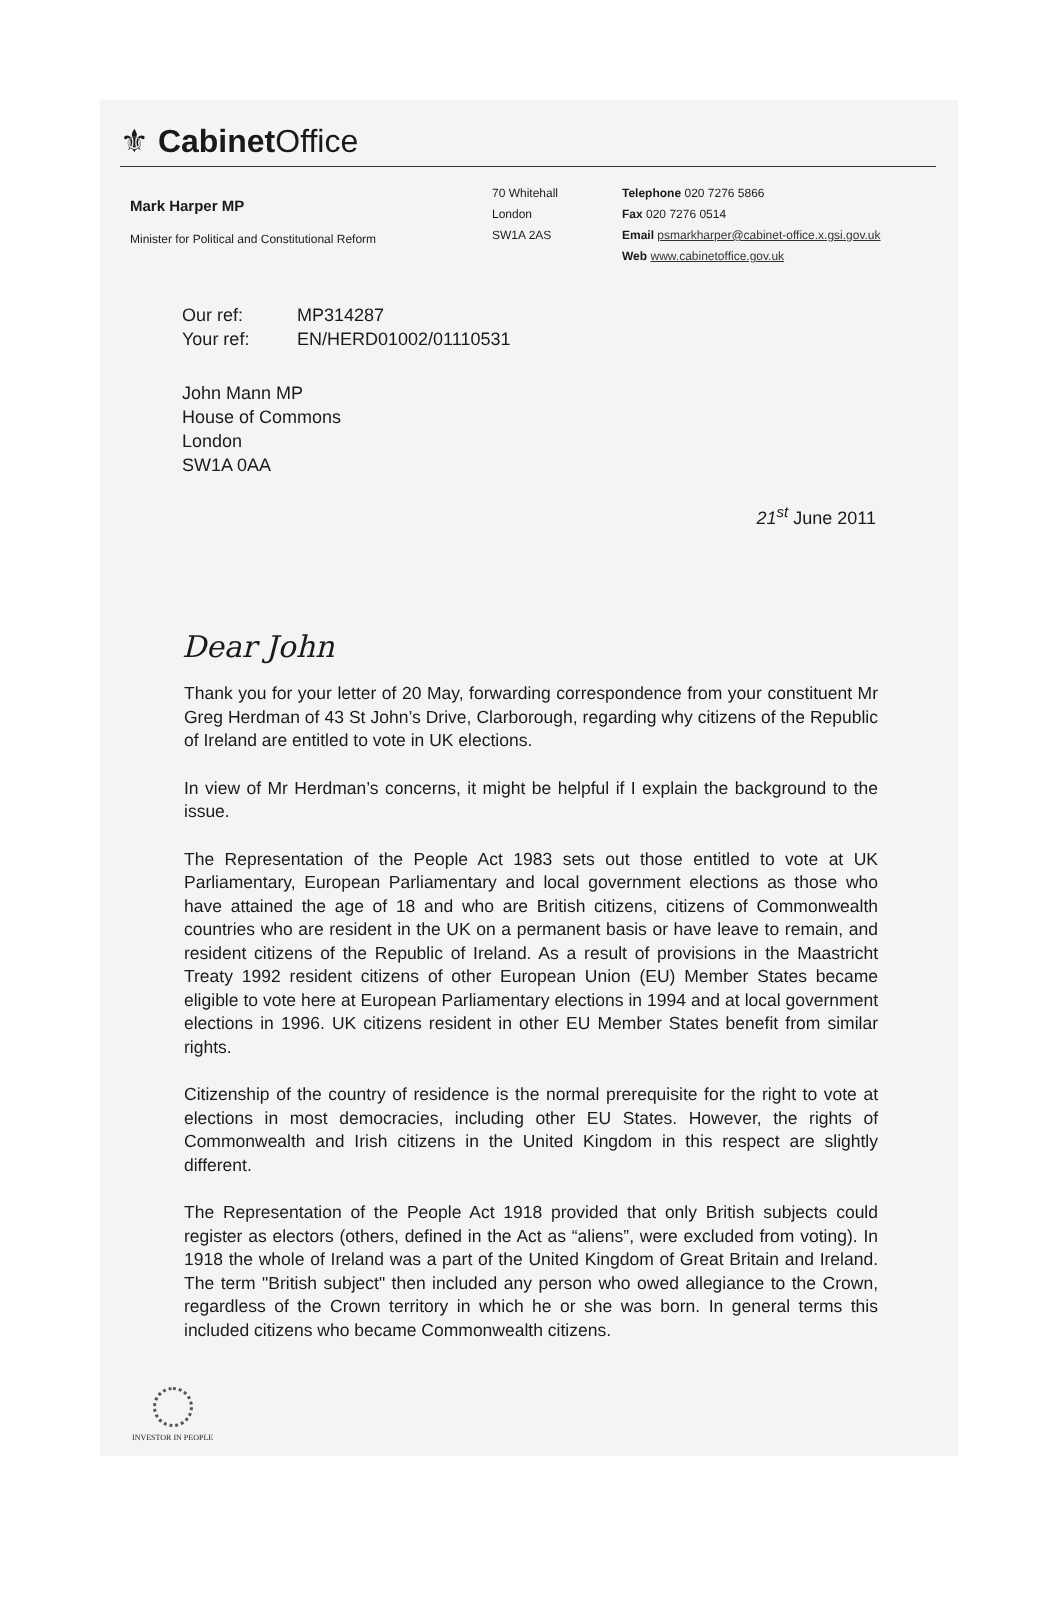⚜ Cabinet Office
Mark Harper MP
Minister for Political and Constitutional Reform
70 Whitehall
London
SW1A 2AS
Telephone 020 7276 5866
Fax 020 7276 0514
Email psmarkharper@cabinet-office.x.gsi.gov.uk
Web www.cabinetoffice.gov.uk
Our ref: MP314287
Your ref: EN/HERD01002/01110531
John Mann MP
House of Commons
London
SW1A 0AA
21<sup>st</sup> June 2011
Dear John
Thank you for your letter of 20 May, forwarding correspondence from your constituent Mr Greg Herdman of 43 St John’s Drive, Clarborough, regarding why citizens of the Republic of Ireland are entitled to vote in UK elections.
In view of Mr Herdman’s concerns, it might be helpful if I explain the background to the issue.
The Representation of the People Act 1983 sets out those entitled to vote at UK Parliamentary, European Parliamentary and local government elections as those who have attained the age of 18 and who are British citizens, citizens of Commonwealth countries who are resident in the UK on a permanent basis or have leave to remain, and resident citizens of the Republic of Ireland. As a result of provisions in the Maastricht Treaty 1992 resident citizens of other European Union (EU) Member States became eligible to vote here at European Parliamentary elections in 1994 and at local government elections in 1996. UK citizens resident in other EU Member States benefit from similar rights.
Citizenship of the country of residence is the normal prerequisite for the right to vote at elections in most democracies, including other EU States. However, the rights of Commonwealth and Irish citizens in the United Kingdom in this respect are slightly different.
The Representation of the People Act 1918 provided that only British subjects could register as electors (others, defined in the Act as “aliens”, were excluded from voting). In 1918 the whole of Ireland was a part of the United Kingdom of Great Britain and Ireland. The term "British subject" then included any person who owed allegiance to the Crown, regardless of the Crown territory in which he or she was born. In general terms this included citizens who became Commonwealth citizens.
INVESTOR IN PEOPLE